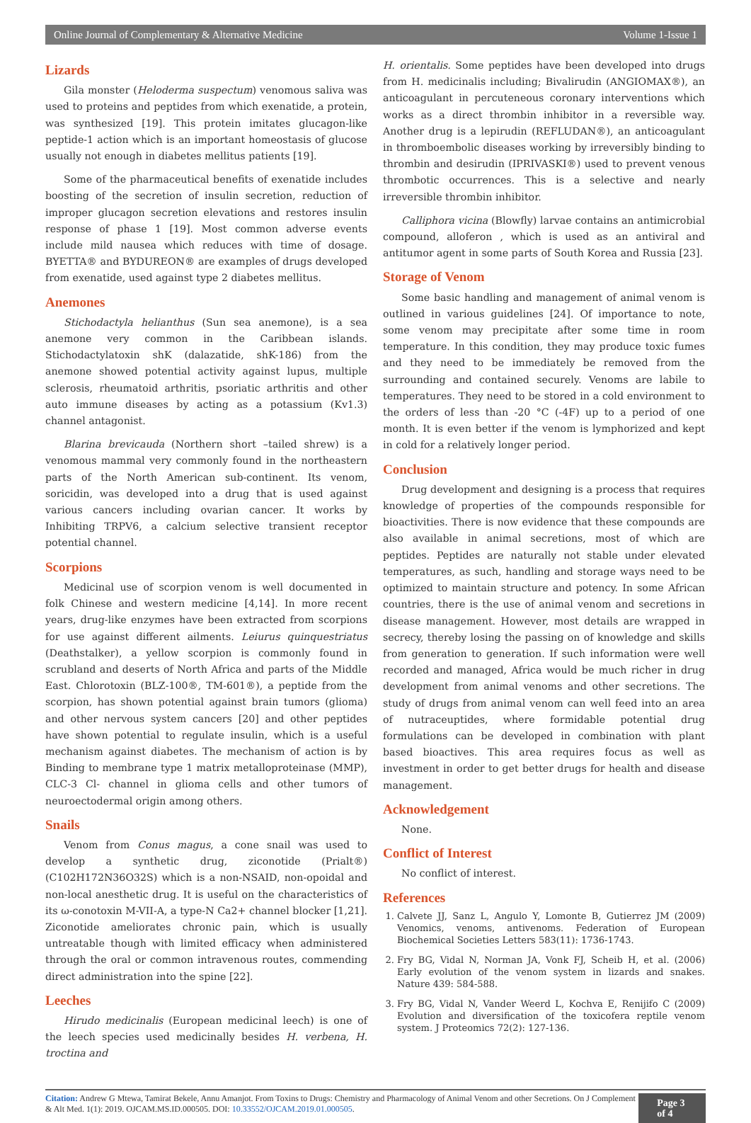Online Journal of Complementary & Alternative Medicine Volume 1-Issue 1
Lizards
Gila monster (Heloderma suspectum) venomous saliva was used to proteins and peptides from which exenatide, a protein, was synthesized [19]. This protein imitates glucagon-like peptide-1 action which is an important homeostasis of glucose usually not enough in diabetes mellitus patients [19].
Some of the pharmaceutical benefits of exenatide includes boosting of the secretion of insulin secretion, reduction of improper glucagon secretion elevations and restores insulin response of phase 1 [19]. Most common adverse events include mild nausea which reduces with time of dosage. BYETTA® and BYDUREON® are examples of drugs developed from exenatide, used against type 2 diabetes mellitus.
Anemones
Stichodactyla helianthus (Sun sea anemone), is a sea anemone very common in the Caribbean islands. Stichodactylatoxin shK (dalazatide, shK-186) from the anemone showed potential activity against lupus, multiple sclerosis, rheumatoid arthritis, psoriatic arthritis and other auto immune diseases by acting as a potassium (Kv1.3) channel antagonist.
Blarina brevicauda (Northern short –tailed shrew) is a venomous mammal very commonly found in the northeastern parts of the North American sub-continent. Its venom, soricidin, was developed into a drug that is used against various cancers including ovarian cancer. It works by Inhibiting TRPV6, a calcium selective transient receptor potential channel.
Scorpions
Medicinal use of scorpion venom is well documented in folk Chinese and western medicine [4,14]. In more recent years, drug-like enzymes have been extracted from scorpions for use against different ailments. Leiurus quinquestriatus (Deathstalker), a yellow scorpion is commonly found in scrubland and deserts of North Africa and parts of the Middle East. Chlorotoxin (BLZ-100®, TM-601®), a peptide from the scorpion, has shown potential against brain tumors (glioma) and other nervous system cancers [20] and other peptides have shown potential to regulate insulin, which is a useful mechanism against diabetes. The mechanism of action is by Binding to membrane type 1 matrix metalloproteinase (MMP), CLC-3 Cl- channel in glioma cells and other tumors of neuroectodermal origin among others.
Snails
Venom from Conus magus, a cone snail was used to develop a synthetic drug, ziconotide (Prialt®) (C102H172N36O32S) which is a non-NSAID, non-opoidal and non-local anesthetic drug. It is useful on the characteristics of its ω-conotoxin M-VII-A, a type-N Ca2+ channel blocker [1,21]. Ziconotide ameliorates chronic pain, which is usually untreatable though with limited efficacy when administered through the oral or common intravenous routes, commending direct administration into the spine [22].
Leeches
Hirudo medicinalis (European medicinal leech) is one of the leech species used medicinally besides H. verbena, H. troctina and
H. orientalis. Some peptides have been developed into drugs from H. medicinalis including; Bivalirudin (ANGIOMAX®), an anticoagulant in percuteneous coronary interventions which works as a direct thrombin inhibitor in a reversible way. Another drug is a lepirudin (REFLUDAN®), an anticoagulant in thromboembolic diseases working by irreversibly binding to thrombin and desirudin (IPRIVASKI®) used to prevent venous thrombotic occurrences. This is a selective and nearly irreversible thrombin inhibitor.
Calliphora vicina (Blowfly) larvae contains an antimicrobial compound, alloferon , which is used as an antiviral and antitumor agent in some parts of South Korea and Russia [23].
Storage of Venom
Some basic handling and management of animal venom is outlined in various guidelines [24]. Of importance to note, some venom may precipitate after some time in room temperature. In this condition, they may produce toxic fumes and they need to be immediately be removed from the surrounding and contained securely. Venoms are labile to temperatures. They need to be stored in a cold environment to the orders of less than -20 °C (-4F) up to a period of one month. It is even better if the venom is lymphorized and kept in cold for a relatively longer period.
Conclusion
Drug development and designing is a process that requires knowledge of properties of the compounds responsible for bioactivities. There is now evidence that these compounds are also available in animal secretions, most of which are peptides. Peptides are naturally not stable under elevated temperatures, as such, handling and storage ways need to be optimized to maintain structure and potency. In some African countries, there is the use of animal venom and secretions in disease management. However, most details are wrapped in secrecy, thereby losing the passing on of knowledge and skills from generation to generation. If such information were well recorded and managed, Africa would be much richer in drug development from animal venoms and other secretions. The study of drugs from animal venom can well feed into an area of nutraceuptides, where formidable potential drug formulations can be developed in combination with plant based bioactives. This area requires focus as well as investment in order to get better drugs for health and disease management.
Acknowledgement
None.
Conflict of Interest
No conflict of interest.
References
1. Calvete JJ, Sanz L, Angulo Y, Lomonte B, Gutierrez JM (2009) Venomics, venoms, antivenoms. Federation of European Biochemical Societies Letters 583(11): 1736-1743.
2. Fry BG, Vidal N, Norman JA, Vonk FJ, Scheib H, et al. (2006) Early evolution of the venom system in lizards and snakes. Nature 439: 584-588.
3. Fry BG, Vidal N, Vander Weerd L, Kochva E, Renijifo C (2009) Evolution and diversification of the toxicofera reptile venom system. J Proteomics 72(2): 127-136.
Citation: Andrew G Mtewa, Tamirat Bekele, Annu Amanjot. From Toxins to Drugs: Chemistry and Pharmacology of Animal Venom and other Secretions. On J Complement & Alt Med. 1(1): 2019. OJCAM.MS.ID.000505. DOI: 10.33552/OJCAM.2019.01.000505.
Page 3 of 4